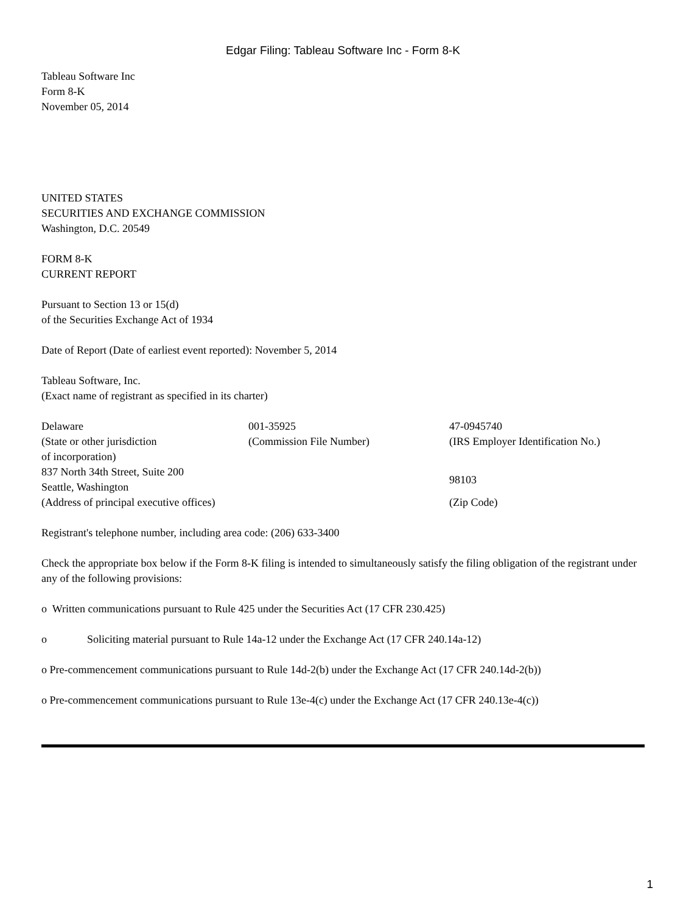Edgar Filing: Tableau Software Inc - Form 8-K
Tableau Software Inc
Form 8-K
November 05, 2014
UNITED STATES
SECURITIES AND EXCHANGE COMMISSION
Washington, D.C. 20549
FORM 8-K
CURRENT REPORT
Pursuant to Section 13 or 15(d)
of the Securities Exchange Act of 1934
Date of Report (Date of earliest event reported): November 5, 2014
Tableau Software, Inc.
(Exact name of registrant as specified in its charter)
| Delaware (State or other jurisdiction of incorporation) | 001-35925 (Commission File Number) | 47-0945740 (IRS Employer Identification No.) |
| 837 North 34th Street, Suite 200 Seattle, Washington | | 98103 |
| (Address of principal executive offices) | | (Zip Code) |
Registrant's telephone number, including area code: (206) 633-3400
Check the appropriate box below if the Form 8-K filing is intended to simultaneously satisfy the filing obligation of the registrant under any of the following provisions:
o Written communications pursuant to Rule 425 under the Securities Act (17 CFR 230.425)
| o | Soliciting material pursuant to Rule 14a-12 under the Exchange Act (17 CFR 240.14a-12) |
o Pre-commencement communications pursuant to Rule 14d-2(b) under the Exchange Act (17 CFR 240.14d-2(b))
o Pre-commencement communications pursuant to Rule 13e-4(c) under the Exchange Act (17 CFR 240.13e-4(c))
1